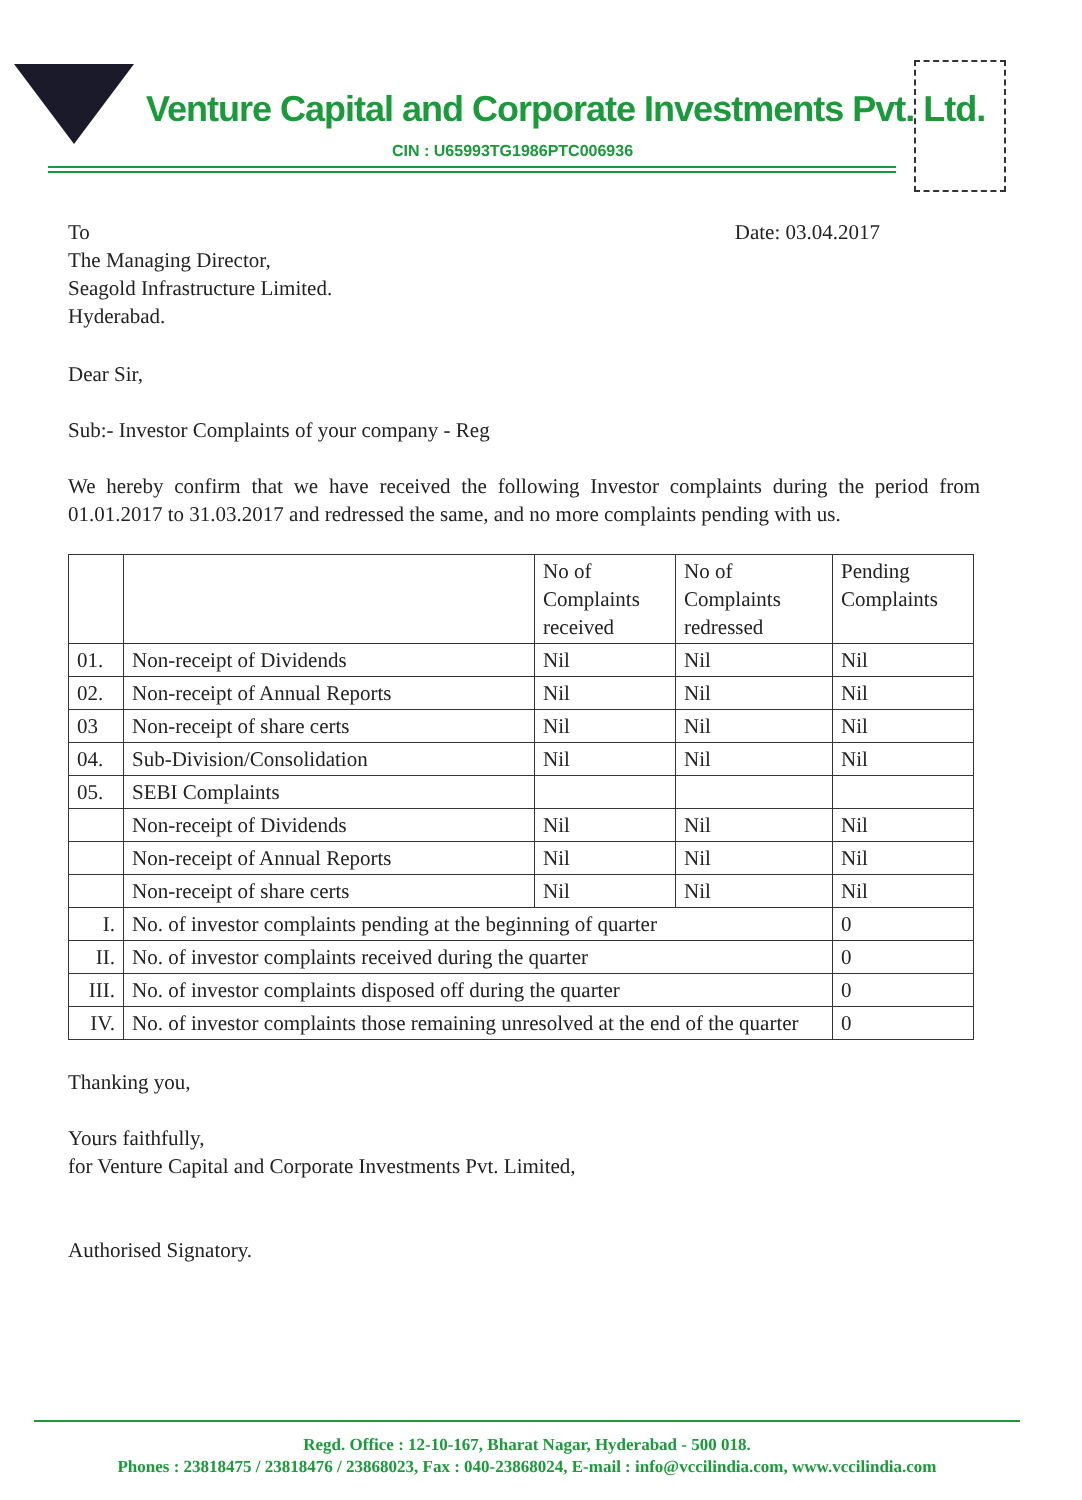Venture Capital and Corporate Investments Pvt. Ltd.
CIN : U65993TG1986PTC006936
To
The Managing Director,
Seagold Infrastructure Limited.
Hyderabad.
Date: 03.04.2017
Dear Sir,
Sub:- Investor Complaints of your company - Reg
We hereby confirm that we have received the following Investor complaints during the period from 01.01.2017 to 31.03.2017 and redressed the same, and no more complaints pending with us.
| | | No of Complaints received | No of Complaints redressed | Pending Complaints |
| --- | --- | --- | --- | --- |
| 01. | Non-receipt of Dividends | Nil | Nil | Nil |
| 02. | Non-receipt of Annual Reports | Nil | Nil | Nil |
| 03 | Non-receipt of share certs | Nil | Nil | Nil |
| 04. | Sub-Division/Consolidation | Nil | Nil | Nil |
| 05. | SEBI Complaints | | | |
| | Non-receipt of Dividends | Nil | Nil | Nil |
| | Non-receipt of Annual Reports | Nil | Nil | Nil |
| | Non-receipt of share certs | Nil | Nil | Nil |
| I. | No. of investor complaints pending at the beginning of quarter | | | 0 |
| II. | No. of investor complaints received during the quarter | | | 0 |
| III. | No. of investor complaints disposed off during the quarter | | | 0 |
| IV. | No. of investor complaints those remaining unresolved at the end of the quarter | | | 0 |
Thanking you,
Yours faithfully,
for Venture Capital and Corporate Investments Pvt. Limited,
Authorised Signatory.
Regd. Office : 12-10-167, Bharat Nagar, Hyderabad - 500 018.
Phones : 23818475 / 23818476 / 23868023, Fax : 040-23868024, E-mail : info@vccilindia.com, www.vccilindia.com